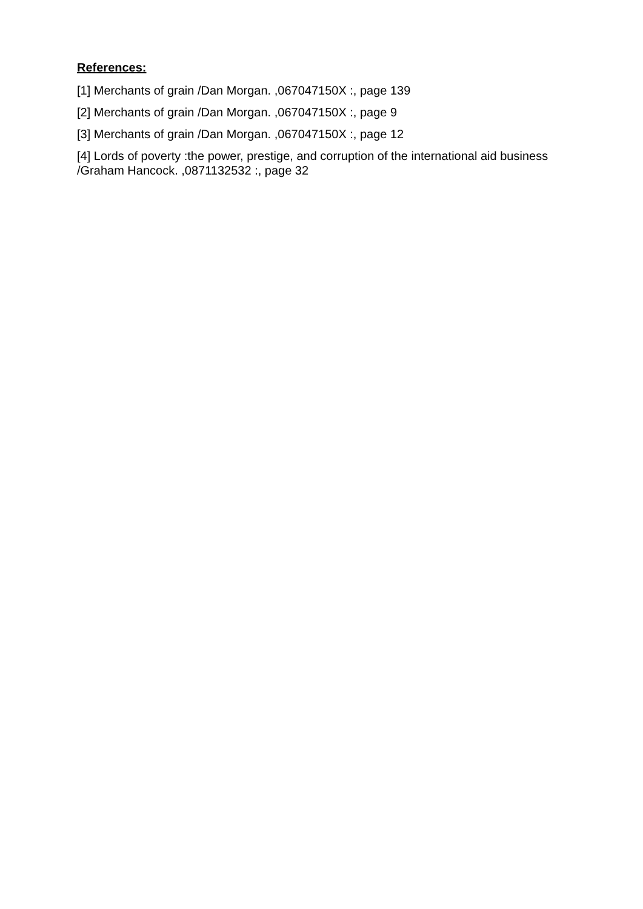References:
[1] Merchants of grain /Dan Morgan. ,067047150X :, page 139
[2] Merchants of grain /Dan Morgan. ,067047150X :, page 9
[3] Merchants of grain /Dan Morgan. ,067047150X :, page 12
[4] Lords of poverty :the power, prestige, and corruption of the international aid business /Graham Hancock. ,0871132532 :, page 32